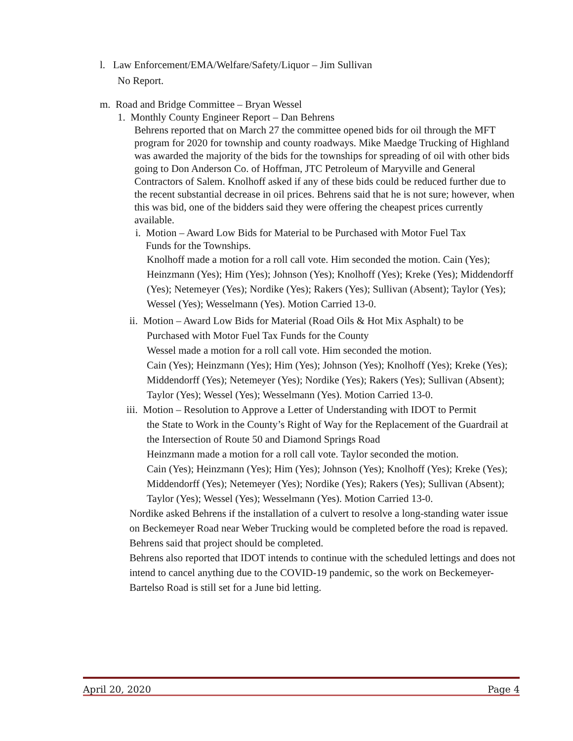l. Law Enforcement/EMA/Welfare/Safety/Liquor – Jim Sullivan
No Report.
m. Road and Bridge Committee – Bryan Wessel
1. Monthly County Engineer Report – Dan Behrens
Behrens reported that on March 27 the committee opened bids for oil through the MFT program for 2020 for township and county roadways. Mike Maedge Trucking of Highland was awarded the majority of the bids for the townships for spreading of oil with other bids going to Don Anderson Co. of Hoffman, JTC Petroleum of Maryville and General Contractors of Salem. Knolhoff asked if any of these bids could be reduced further due to the recent substantial decrease in oil prices. Behrens said that he is not sure; however, when this was bid, one of the bidders said they were offering the cheapest prices currently available.
i. Motion – Award Low Bids for Material to be Purchased with Motor Fuel Tax
Funds for the Townships.
Knolhoff made a motion for a roll call vote. Him seconded the motion. Cain (Yes); Heinzmann (Yes); Him (Yes); Johnson (Yes); Knolhoff (Yes); Kreke (Yes); Middendorff (Yes); Netemeyer (Yes); Nordike (Yes); Rakers (Yes); Sullivan (Absent); Taylor (Yes); Wessel (Yes); Wesselmann (Yes). Motion Carried 13-0.
ii. Motion – Award Low Bids for Material (Road Oils & Hot Mix Asphalt) to be
Purchased with Motor Fuel Tax Funds for the County
Wessel made a motion for a roll call vote. Him seconded the motion.
Cain (Yes); Heinzmann (Yes); Him (Yes); Johnson (Yes); Knolhoff (Yes); Kreke (Yes); Middendorff (Yes); Netemeyer (Yes); Nordike (Yes); Rakers (Yes); Sullivan (Absent); Taylor (Yes); Wessel (Yes); Wesselmann (Yes). Motion Carried 13-0.
iii. Motion – Resolution to Approve a Letter of Understanding with IDOT to Permit
the State to Work in the County’s Right of Way for the Replacement of the Guardrail at the Intersection of Route 50 and Diamond Springs Road
Heinzmann made a motion for a roll call vote. Taylor seconded the motion.
Cain (Yes); Heinzmann (Yes); Him (Yes); Johnson (Yes); Knolhoff (Yes); Kreke (Yes); Middendorff (Yes); Netemeyer (Yes); Nordike (Yes); Rakers (Yes); Sullivan (Absent); Taylor (Yes); Wessel (Yes); Wesselmann (Yes). Motion Carried 13-0.
Nordike asked Behrens if the installation of a culvert to resolve a long-standing water issue on Beckemeyer Road near Weber Trucking would be completed before the road is repaved. Behrens said that project should be completed.
Behrens also reported that IDOT intends to continue with the scheduled lettings and does not intend to cancel anything due to the COVID-19 pandemic, so the work on Beckemeyer-Bartelso Road is still set for a June bid letting.
April 20, 2020 Page 4